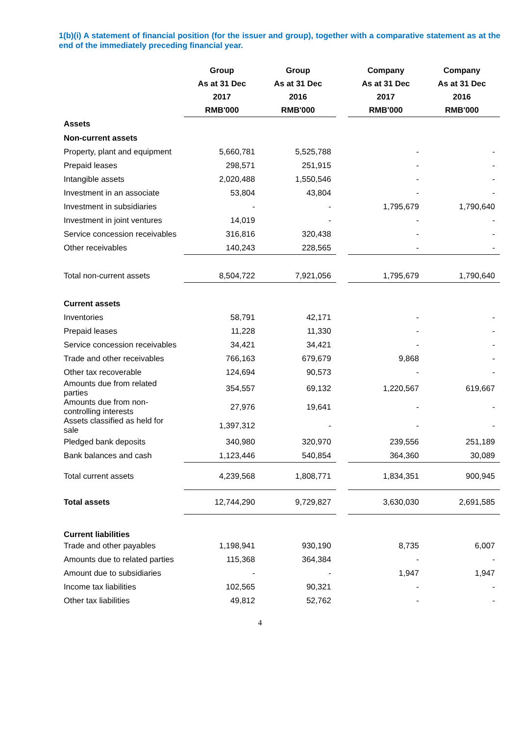1(b)(i) A statement of financial position (for the issuer and group), together with a comparative statement as at the end of the immediately preceding financial year.
| | Group | Group | | Company | Company |
| --- | --- | --- | --- | --- | --- |
| | As at 31 Dec | As at 31 Dec | | As at 31 Dec | As at 31 Dec |
| | 2017 | 2016 | | 2017 | 2016 |
| | RMB'000 | RMB'000 | | RMB'000 | RMB'000 |
| Assets | | | | | |
| Non-current assets | | | | | |
| Property, plant and equipment | 5,660,781 | 5,525,788 | | - | - |
| Prepaid leases | 298,571 | 251,915 | | - | - |
| Intangible assets | 2,020,488 | 1,550,546 | | - | - |
| Investment in an associate | 53,804 | 43,804 | | - | - |
| Investment in subsidiaries | - | - | | 1,795,679 | 1,790,640 |
| Investment in joint ventures | 14,019 | - | | - | - |
| Service concession receivables | 316,816 | 320,438 | | - | - |
| Other receivables | 140,243 | 228,565 | | - | - |
| Total non-current assets | 8,504,722 | 7,921,056 | | 1,795,679 | 1,790,640 |
| Current assets | | | | | |
| Inventories | 58,791 | 42,171 | | - | - |
| Prepaid leases | 11,228 | 11,330 | | - | - |
| Service concession receivables | 34,421 | 34,421 | | - | - |
| Trade and other receivables | 766,163 | 679,679 | | 9,868 | - |
| Other tax recoverable | 124,694 | 90,573 | | - | - |
| Amounts due from related parties | 354,557 | 69,132 | | 1,220,567 | 619,667 |
| Amounts due from non-controlling interests | 27,976 | 19,641 | | - | - |
| Assets classified as held for sale | 1,397,312 | - | | - | - |
| Pledged bank deposits | 340,980 | 320,970 | | 239,556 | 251,189 |
| Bank balances and cash | 1,123,446 | 540,854 | | 364,360 | 30,089 |
| Total current assets | 4,239,568 | 1,808,771 | | 1,834,351 | 900,945 |
| Total assets | 12,744,290 | 9,729,827 | | 3,630,030 | 2,691,585 |
| Current liabilities | | | | | |
| Trade and other payables | 1,198,941 | 930,190 | | 8,735 | 6,007 |
| Amounts due to related parties | 115,368 | 364,384 | | - | - |
| Amount due to subsidiaries | - | - | | 1,947 | 1,947 |
| Income tax liabilities | 102,565 | 90,321 | | - | - |
| Other tax liabilities | 49,812 | 52,762 | | - | - |
4